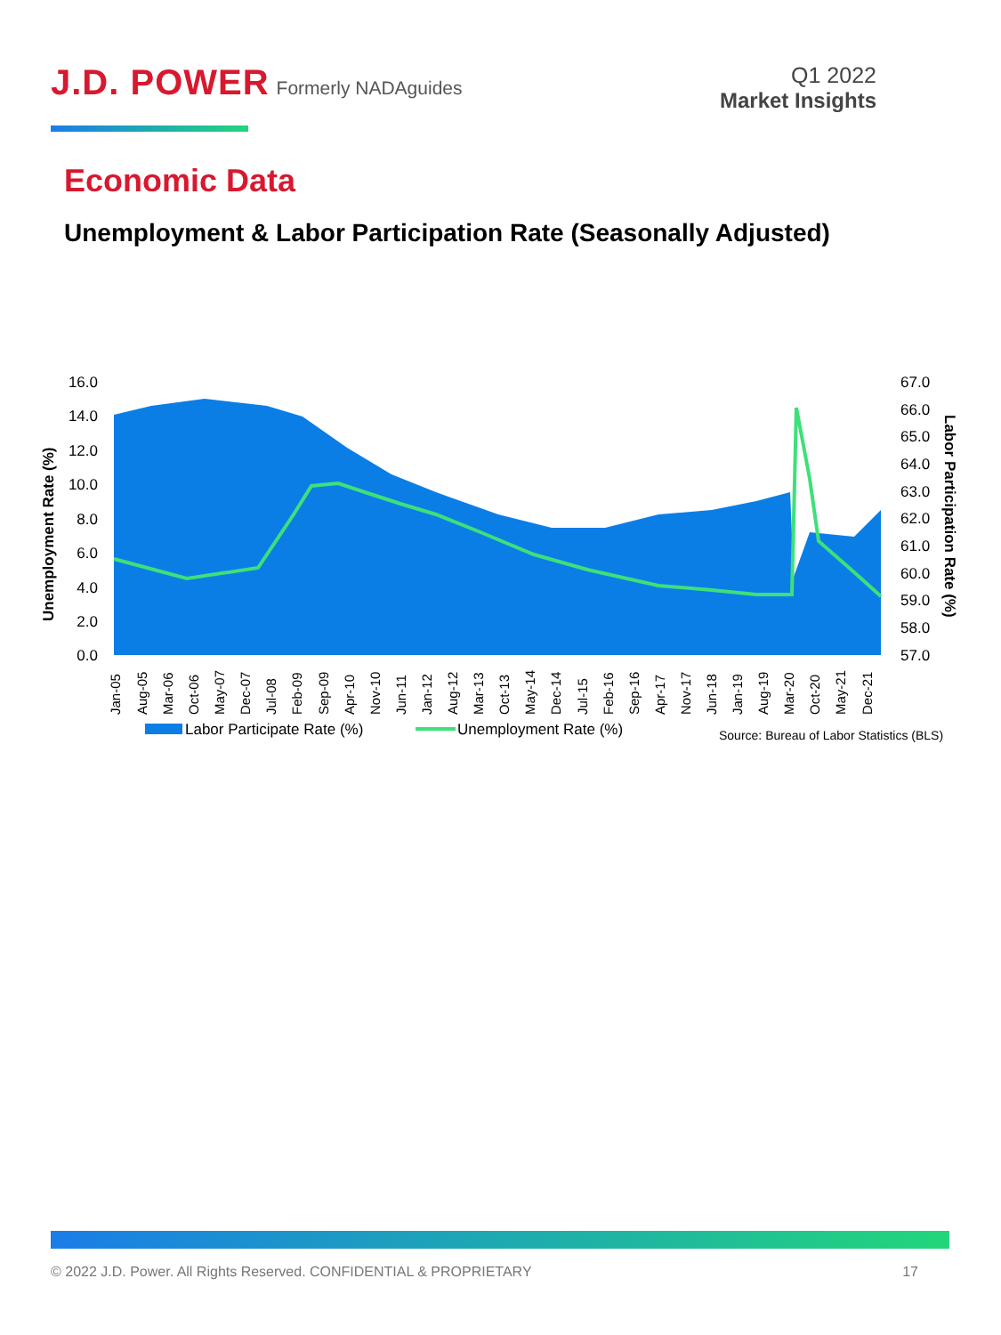J.D. POWER Formerly NADAguides
Q1 2022
Market Insights
Economic Data
Unemployment & Labor Participation Rate (Seasonally Adjusted)
16.0
14.0
12.0
10.0
8.0
6.0
4.0
2.0
0.0
67.0
66.0
65.0
64.0
63.0
62.0
61.0
60.0
59.0
58.0
57.0
Unemployment Rate (%)
Labor Participation Rate (%)
Jan-05
Aug-05
Mar-06
Oct-06
May-07
Dec-07
Jul-08
Feb-09
Sep-09
Apr-10
Nov-10
Jun-11
Jan-12
Aug-12
Mar-13
Oct-13
May-14
Dec-14
Jul-15
Feb-16
Sep-16
Apr-17
Nov-17
Jun-18
Jan-19
Aug-19
Mar-20
Oct-20
May-21
Dec-21
Labor Participate Rate (%)
Unemployment Rate (%)
Source: Bureau of Labor Statistics (BLS)
© 2022 J.D. Power. All Rights Reserved. CONFIDENTIAL & PROPRIETARY 17